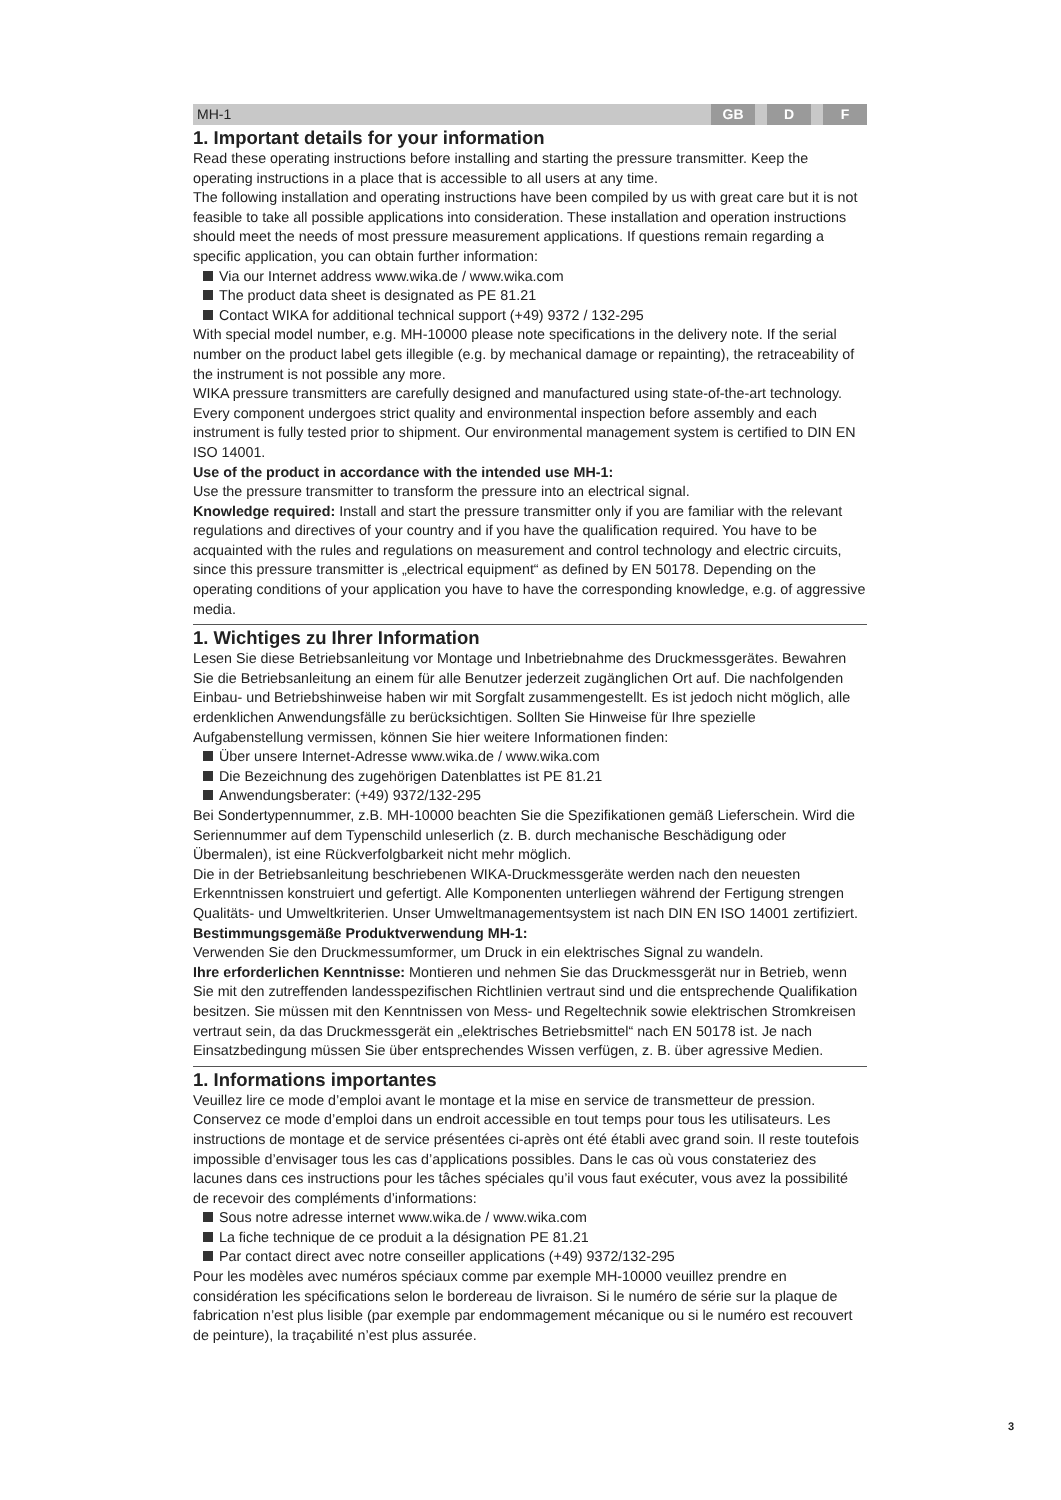MH-1 GB D F
1. Important details for your information
Read these operating instructions before installing and starting the pressure transmitter. Keep the operating instructions in a place that is accessible to all users at any time.
The following installation and operating instructions have been compiled by us with great care but it is not feasible to take all possible applications into consideration. These installation and operation instructions should meet the needs of most pressure measurement applications. If questions remain regarding a specific application, you can obtain further information:
Via our Internet address www.wika.de / www.wika.com
The product data sheet is designated as PE 81.21
Contact WIKA for additional technical support (+49) 9372 / 132-295
With special model number, e.g. MH-10000 please note specifications in the delivery note. If the serial number on the product label gets illegible (e.g. by mechanical damage or repainting), the retraceability of the instrument is not possible any more.
WIKA pressure transmitters are carefully designed and manufactured using state-of-the-art technology. Every component undergoes strict quality and environmental inspection before assembly and each instrument is fully tested prior to shipment. Our environmental management system is certified to DIN EN ISO 14001.
Use of the product in accordance with the intended use MH-1:
Use the pressure transmitter to transform the pressure into an electrical signal.
Knowledge required: Install and start the pressure transmitter only if you are familiar with the relevant regulations and directives of your country and if you have the qualification required. You have to be acquainted with the rules and regulations on measurement and control technology and electric circuits, since this pressure transmitter is „electrical equipment“ as defined by EN 50178. Depending on the operating conditions of your application you have to have the corresponding knowledge, e.g. of aggressive media.
1. Wichtiges zu Ihrer Information
Lesen Sie diese Betriebsanleitung vor Montage und Inbetriebnahme des Druckmessgerätes. Bewahren Sie die Betriebsanleitung an einem für alle Benutzer jederzeit zugänglichen Ort auf. Die nachfolgenden Einbau- und Betriebshinweise haben wir mit Sorgfalt zusammengestellt. Es ist jedoch nicht möglich, alle erdenklichen Anwendungsfälle zu berücksichtigen. Sollten Sie Hinweise für Ihre spezielle Aufgabenstellung vermissen, können Sie hier weitere Informationen finden:
Über unsere Internet-Adresse www.wika.de / www.wika.com
Die Bezeichnung des zugehörigen Datenblattes ist PE 81.21
Anwendungsberater: (+49) 9372/132-295
Bei Sondertypennummer, z.B. MH-10000 beachten Sie die Spezifikationen gemäß Lieferschein. Wird die Seriennummer auf dem Typenschild unleserlich (z. B. durch mechanische Beschädigung oder Übermalen), ist eine Rückverfolgbarkeit nicht mehr möglich.
Die in der Betriebsanleitung beschriebenen WIKA-Druckmessgeräte werden nach den neuesten Erkenntnissen konstruiert und gefertigt. Alle Komponenten unterliegen während der Fertigung strengen Qualitäts- und Umweltkriterien. Unser Umweltmanagementsystem ist nach DIN EN ISO 14001 zertifiziert.
Bestimmungsgemäße Produktverwendung MH-1:
Verwenden Sie den Druckmessumformer, um Druck in ein elektrisches Signal zu wandeln.
Ihre erforderlichen Kenntnisse: Montieren und nehmen Sie das Druckmessgerät nur in Betrieb, wenn Sie mit den zutreffenden landesspezifischen Richtlinien vertraut sind und die entsprechende Qualifikation besitzen. Sie müssen mit den Kenntnissen von Mess- und Regeltechnik sowie elektrischen Stromkreisen vertraut sein, da das Druckmessgerät ein „elektrisches Betriebsmittel“ nach EN 50178 ist. Je nach Einsatzbedingung müssen Sie über entsprechendes Wissen verfügen, z. B. über agressive Medien.
1. Informations importantes
Veuillez lire ce mode d’emploi avant le montage et la mise en service de transmetteur de pression. Conservez ce mode d’emploi dans un endroit accessible en tout temps pour tous les utilisateurs. Les instructions de montage et de service présentées ci-après ont été établi avec grand soin. Il reste toutefois impossible d’envisager tous les cas d’applications possibles. Dans le cas où vous constateriez des lacunes dans ces instructions pour les tâches spéciales qu’il vous faut exécuter, vous avez la possibilité de recevoir des compléments d’informations:
Sous notre adresse internet www.wika.de / www.wika.com
La fiche technique de ce produit a la désignation PE 81.21
Par contact direct avec notre conseiller applications (+49) 9372/132-295
Pour les modèles avec numéros spéciaux comme par exemple MH-10000 veuillez prendre en considération les spécifications selon le bordereau de livraison. Si le numéro de série sur la plaque de fabrication n’est plus lisible (par exemple par endommagement mécanique ou si le numéro est recouvert de peinture), la traçabilité n’est plus assurée.
3